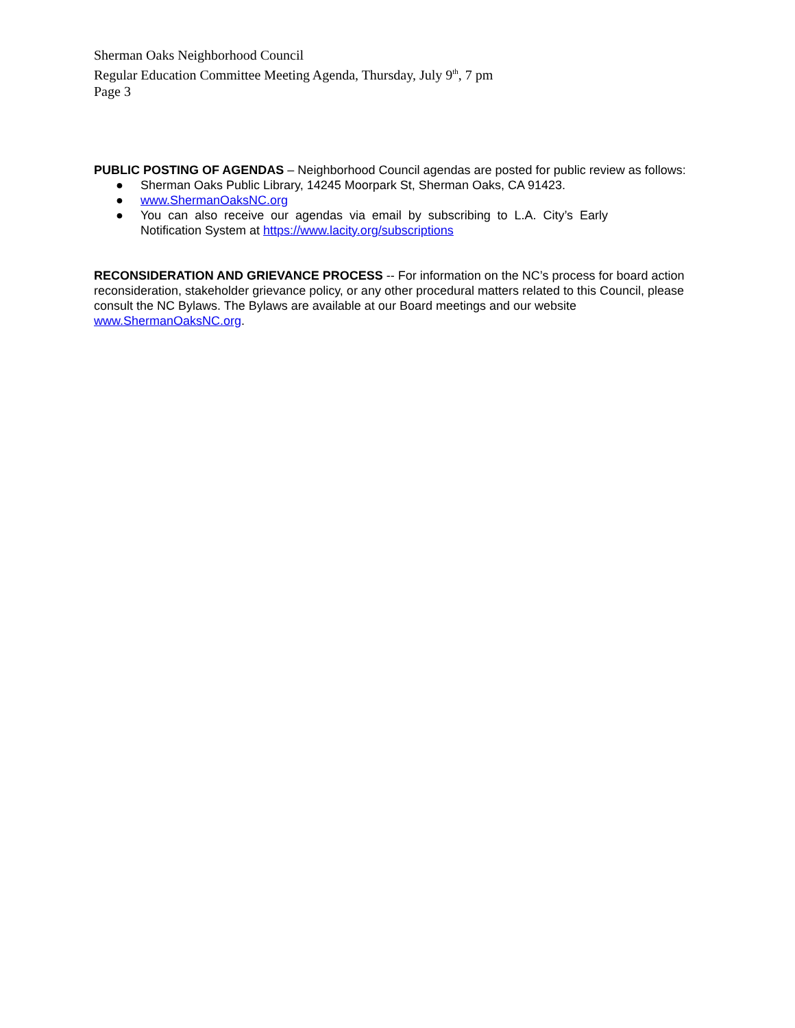Sherman Oaks Neighborhood Council
Regular Education Committee Meeting Agenda, Thursday, July 9<sup>th</sup>, 7 pm
Page 3
PUBLIC POSTING OF AGENDAS – Neighborhood Council agendas are posted for public review as follows:
● Sherman Oaks Public Library, 14245 Moorpark St, Sherman Oaks, CA 91423.
● www.ShermanOaksNC.org
● You can also receive our agendas via email by subscribing to L.A. City’s Early Notification System at https://www.lacity.org/subscriptions
RECONSIDERATION AND GRIEVANCE PROCESS -- For information on the NC’s process for board action reconsideration, stakeholder grievance policy, or any other procedural matters related to this Council, please consult the NC Bylaws. The Bylaws are available at our Board meetings and our website www.ShermanOaksNC.org.